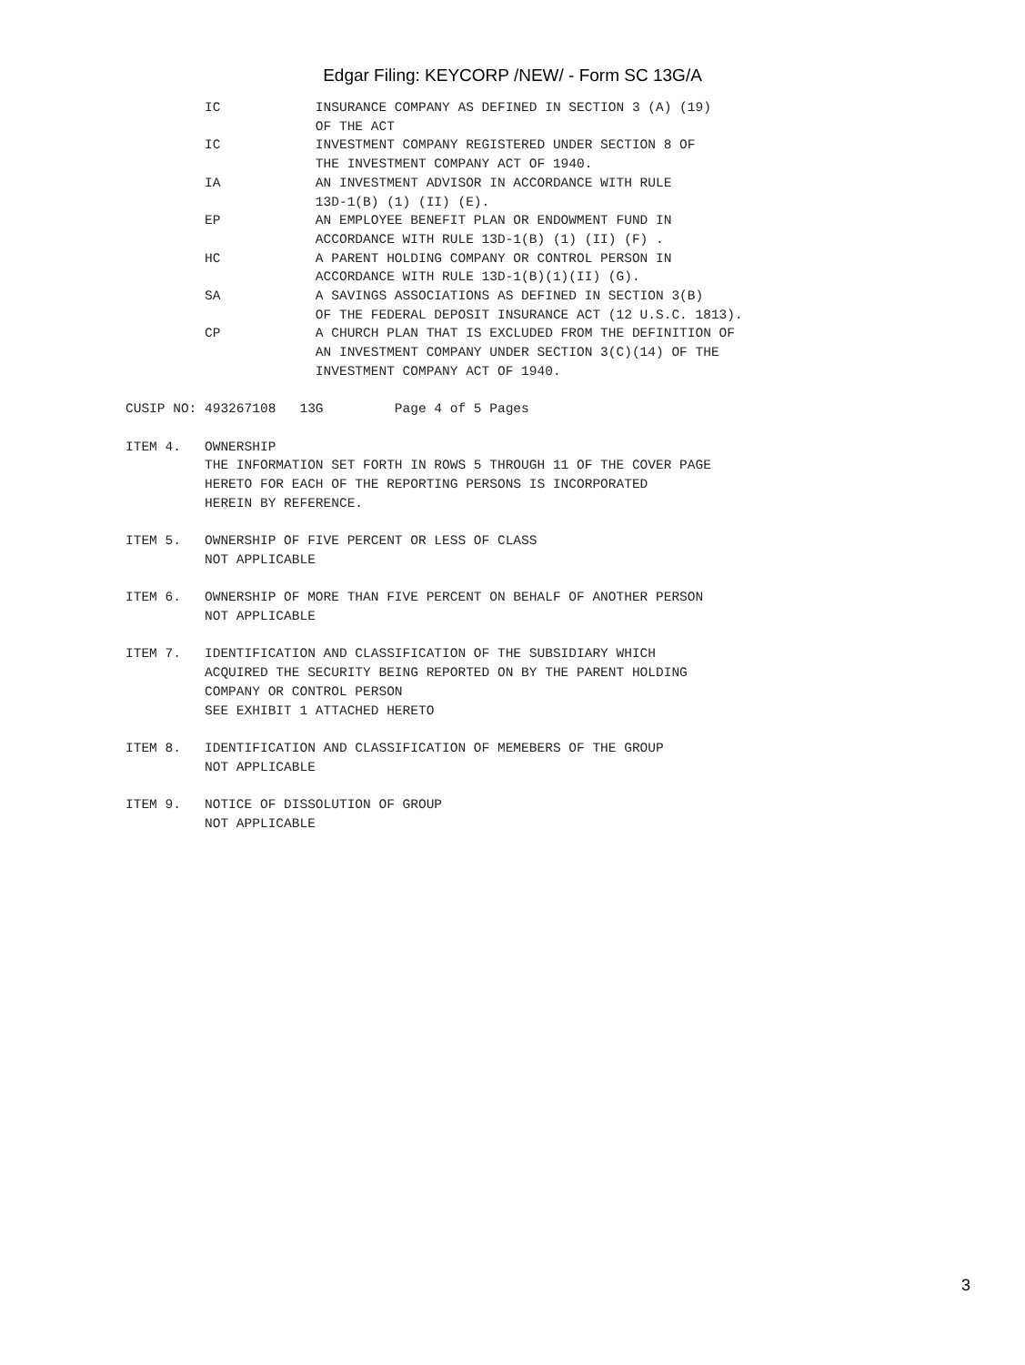Edgar Filing: KEYCORP /NEW/ - Form SC 13G/A
          IC            INSURANCE COMPANY AS DEFINED IN SECTION 3 (A) (19)
                        OF THE ACT
          IC            INVESTMENT COMPANY REGISTERED UNDER SECTION 8 OF
                        THE INVESTMENT COMPANY ACT OF 1940.
          IA            AN INVESTMENT ADVISOR IN ACCORDANCE WITH RULE
                        13D-1(B) (1) (II) (E).
          EP            AN EMPLOYEE BENEFIT PLAN OR ENDOWMENT FUND IN
                        ACCORDANCE WITH RULE 13D-1(B) (1) (II) (F) .
          HC            A PARENT HOLDING COMPANY OR CONTROL PERSON IN
                        ACCORDANCE WITH RULE 13D-1(B)(1)(II) (G).
          SA            A SAVINGS ASSOCIATIONS AS DEFINED IN SECTION 3(B)
                        OF THE FEDERAL DEPOSIT INSURANCE ACT (12 U.S.C. 1813).
          CP            A CHURCH PLAN THAT IS EXCLUDED FROM THE DEFINITION OF
                        AN INVESTMENT COMPANY UNDER SECTION 3(C)(14) OF THE
                        INVESTMENT COMPANY ACT OF 1940.

CUSIP NO: 493267108   13G         Page 4 of 5 Pages

ITEM 4.   OWNERSHIP
          THE INFORMATION SET FORTH IN ROWS 5 THROUGH 11 OF THE COVER PAGE
          HERETO FOR EACH OF THE REPORTING PERSONS IS INCORPORATED
          HEREIN BY REFERENCE.

ITEM 5.   OWNERSHIP OF FIVE PERCENT OR LESS OF CLASS
          NOT APPLICABLE

ITEM 6.   OWNERSHIP OF MORE THAN FIVE PERCENT ON BEHALF OF ANOTHER PERSON
          NOT APPLICABLE

ITEM 7.   IDENTIFICATION AND CLASSIFICATION OF THE SUBSIDIARY WHICH
          ACQUIRED THE SECURITY BEING REPORTED ON BY THE PARENT HOLDING
          COMPANY OR CONTROL PERSON
          SEE EXHIBIT 1 ATTACHED HERETO

ITEM 8.   IDENTIFICATION AND CLASSIFICATION OF MEMEBERS OF THE GROUP
          NOT APPLICABLE

ITEM 9.   NOTICE OF DISSOLUTION OF GROUP
          NOT APPLICABLE
3